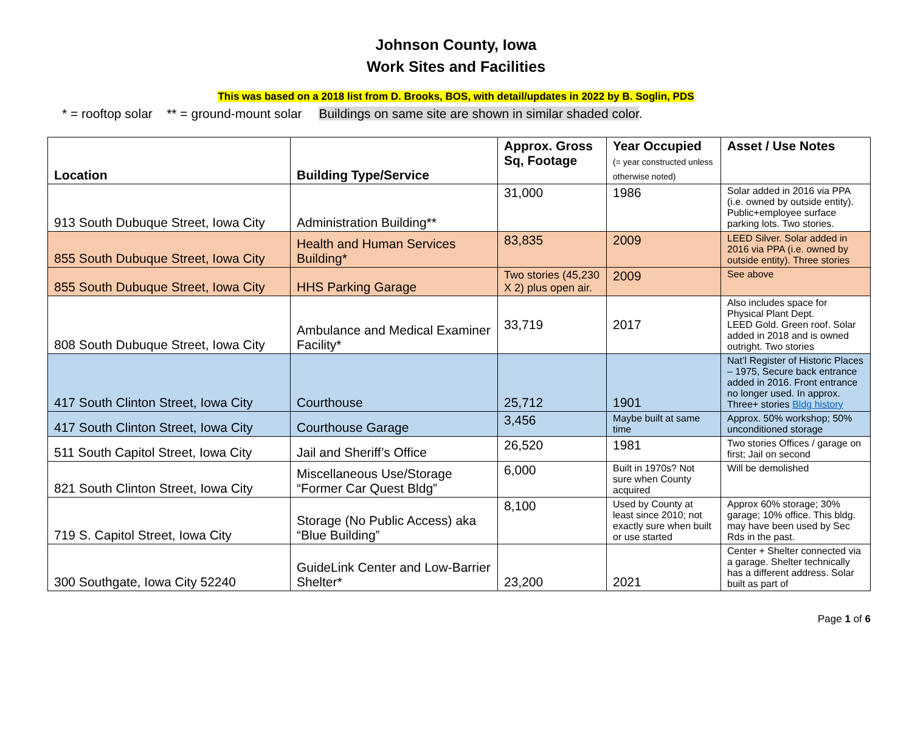Johnson County, Iowa
Work Sites and Facilities
This was based on a 2018 list from D. Brooks, BOS, with detail/updates in 2022 by B. Soglin, PDS
* = rooftop solar ** = ground-mount solar Buildings on same site are shown in similar shaded color.
| Location | Building Type/Service | Approx. Gross Sq, Footage | Year Occupied (= year constructed unless otherwise noted) | Asset / Use Notes |
| --- | --- | --- | --- | --- |
| 913 South Dubuque Street, Iowa City | Administration Building** | 31,000 | 1986 | Solar added in 2016 via PPA (i.e. owned by outside entity). Public+employee surface parking lots. Two stories. |
| 855 South Dubuque Street, Iowa City | Health and Human Services Building* | 83,835 | 2009 | LEED Silver. Solar added in 2016 via PPA (i.e. owned by outside entity). Three stories |
| 855 South Dubuque Street, Iowa City | HHS Parking Garage | Two stories (45,230 X 2) plus open air. | 2009 | See above |
| 808 South Dubuque Street, Iowa City | Ambulance and Medical Examiner Facility* | 33,719 | 2017 | Also includes space for Physical Plant Dept. LEED Gold. Green roof. Solar added in 2018 and is owned outright. Two stories |
| 417 South Clinton Street, Iowa City | Courthouse | 25,712 | 1901 | Nat’l Register of Historic Places – 1975, Secure back entrance added in 2016. Front entrance no longer used. In approx. Three+ stories Bldg history |
| 417 South Clinton Street, Iowa City | Courthouse Garage | 3,456 | Maybe built at same time | Approx. 50% workshop; 50% unconditioned storage |
| 511 South Capitol Street, Iowa City | Jail and Sheriff’s Office | 26,520 | 1981 | Two stories Offices / garage on first; Jail on second |
| 821 South Clinton Street, Iowa City | Miscellaneous Use/Storage “Former Car Quest Bldg” | 6,000 | Built in 1970s? Not sure when County acquired | Will be demolished |
| 719 S. Capitol Street, Iowa City | Storage (No Public Access) aka “Blue Building” | 8,100 | Used by County at least since 2010; not exactly sure when built or use started | Approx 60% storage; 30% garage; 10% office. This bldg. may have been used by Sec Rds in the past. |
| 300 Southgate, Iowa City 52240 | GuideLink Center and Low-Barrier Shelter* | 23,200 | 2021 | Center + Shelter connected via a garage. Shelter technically has a different address. Solar built as part of |
Page 1 of 6